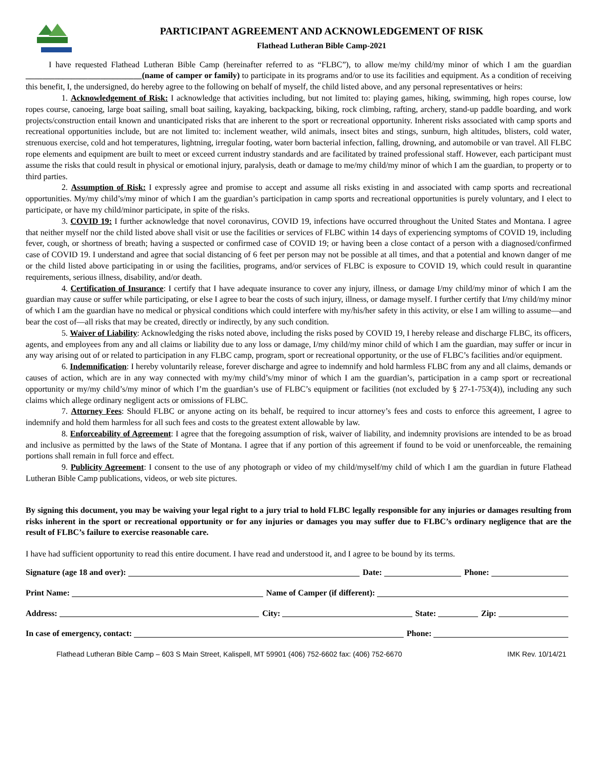PARTICIPANT AGREEMENT AND ACKNOWLEDGEMENT OF RISK
Flathead Lutheran Bible Camp-2021
I have requested Flathead Lutheran Bible Camp (hereinafter referred to as “FLBC”), to allow me/my child/my minor of which I am the guardian ____________________________(name of camper or family) to participate in its programs and/or to use its facilities and equipment. As a condition of receiving this benefit, I, the undersigned, do hereby agree to the following on behalf of myself, the child listed above, and any personal representatives or heirs:
1. Acknowledgement of Risk: I acknowledge that activities including, but not limited to: playing games, hiking, swimming, high ropes course, low ropes course, canoeing, large boat sailing, small boat sailing, kayaking, backpacking, biking, rock climbing, rafting, archery, stand-up paddle boarding, and work projects/construction entail known and unanticipated risks that are inherent to the sport or recreational opportunity. Inherent risks associated with camp sports and recreational opportunities include, but are not limited to: inclement weather, wild animals, insect bites and stings, sunburn, high altitudes, blisters, cold water, strenuous exercise, cold and hot temperatures, lightning, irregular footing, water born bacterial infection, falling, drowning, and automobile or van travel. All FLBC rope elements and equipment are built to meet or exceed current industry standards and are facilitated by trained professional staff. However, each participant must assume the risks that could result in physical or emotional injury, paralysis, death or damage to me/my child/my minor of which I am the guardian, to property or to third parties.
2. Assumption of Risk: I expressly agree and promise to accept and assume all risks existing in and associated with camp sports and recreational opportunities. My/my child’s/my minor of which I am the guardian’s participation in camp sports and recreational opportunities is purely voluntary, and I elect to participate, or have my child/minor participate, in spite of the risks.
3. COVID 19: I further acknowledge that novel coronavirus, COVID 19, infections have occurred throughout the United States and Montana. I agree that neither myself nor the child listed above shall visit or use the facilities or services of FLBC within 14 days of experiencing symptoms of COVID 19, including fever, cough, or shortness of breath; having a suspected or confirmed case of COVID 19; or having been a close contact of a person with a diagnosed/confirmed case of COVID 19. I understand and agree that social distancing of 6 feet per person may not be possible at all times, and that a potential and known danger of me or the child listed above participating in or using the facilities, programs, and/or services of FLBC is exposure to COVID 19, which could result in quarantine requirements, serious illness, disability, and/or death.
4. Certification of Insurance: I certify that I have adequate insurance to cover any injury, illness, or damage I/my child/my minor of which I am the guardian may cause or suffer while participating, or else I agree to bear the costs of such injury, illness, or damage myself. I further certify that I/my child/my minor of which I am the guardian have no medical or physical conditions which could interfere with my/his/her safety in this activity, or else I am willing to assume—and bear the cost of—all risks that may be created, directly or indirectly, by any such condition.
5. Waiver of Liability: Acknowledging the risks noted above, including the risks posed by COVID 19, I hereby release and discharge FLBC, its officers, agents, and employees from any and all claims or liability due to any loss or damage, I/my child/my minor child of which I am the guardian, may suffer or incur in any way arising out of or related to participation in any FLBC camp, program, sport or recreational opportunity, or the use of FLBC’s facilities and/or equipment.
6. Indemnification: I hereby voluntarily release, forever discharge and agree to indemnify and hold harmless FLBC from any and all claims, demands or causes of action, which are in any way connected with my/my child’s/my minor of which I am the guardian’s, participation in a camp sport or recreational opportunity or my/my child’s/my minor of which I’m the guardian’s use of FLBC’s equipment or facilities (not excluded by § 27-1-753(4)), including any such claims which allege ordinary negligent acts or omissions of FLBC.
7. Attorney Fees: Should FLBC or anyone acting on its behalf, be required to incur attorney’s fees and costs to enforce this agreement, I agree to indemnify and hold them harmless for all such fees and costs to the greatest extent allowable by law.
8. Enforceability of Agreement: I agree that the foregoing assumption of risk, waiver of liability, and indemnity provisions are intended to be as broad and inclusive as permitted by the laws of the State of Montana. I agree that if any portion of this agreement if found to be void or unenforceable, the remaining portions shall remain in full force and effect.
9. Publicity Agreement: I consent to the use of any photograph or video of my child/myself/my child of which I am the guardian in future Flathead Lutheran Bible Camp publications, videos, or web site pictures.
By signing this document, you may be waiving your legal right to a jury trial to hold FLBC legally responsible for any injuries or damages resulting from risks inherent in the sport or recreational opportunity or for any injuries or damages you may suffer due to FLBC’s ordinary negligence that are the result of FLBC’s failure to exercise reasonable care.
I have had sufficient opportunity to read this entire document. I have read and understood it, and I agree to be bound by its terms.
Signature (age 18 and over): Date: Phone:
Print Name: Name of Camper (if different):
Address: City: State: Zip:
In case of emergency, contact: Phone:
Flathead Lutheran Bible Camp – 603 S Main Street, Kalispell, MT 59901 (406) 752-6602 fax: (406) 752-6670 IMK Rev. 10/14/21